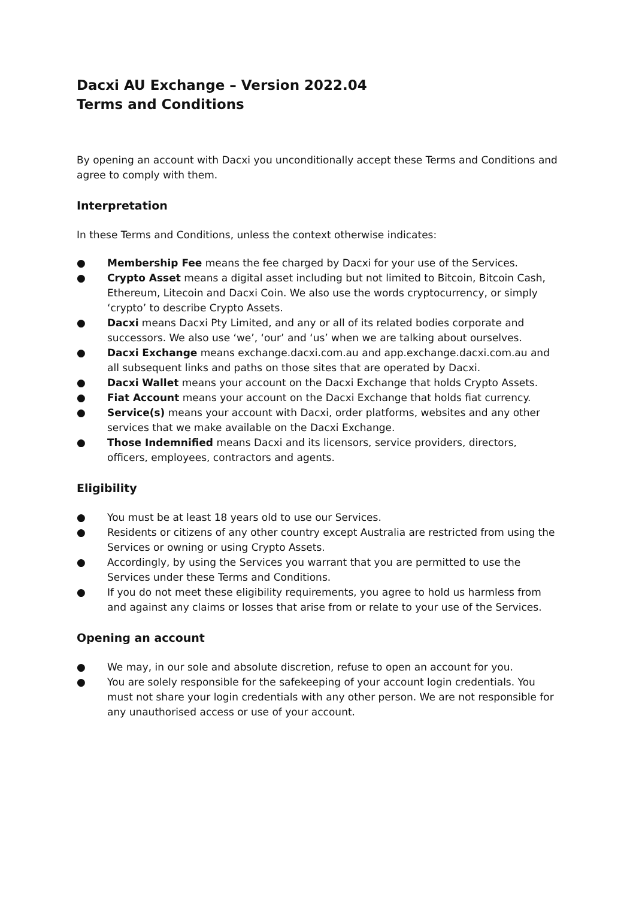Dacxi AU Exchange – Version 2022.04
Terms and Conditions
By opening an account with Dacxi you unconditionally accept these Terms and Conditions and agree to comply with them.
Interpretation
In these Terms and Conditions, unless the context otherwise indicates:
● Membership Fee means the fee charged by Dacxi for your use of the Services.
● Crypto Asset means a digital asset including but not limited to Bitcoin, Bitcoin Cash, Ethereum, Litecoin and Dacxi Coin. We also use the words cryptocurrency, or simply ‘crypto’ to describe Crypto Assets.
● Dacxi means Dacxi Pty Limited, and any or all of its related bodies corporate and successors. We also use ‘we’, ‘our’ and ‘us’ when we are talking about ourselves.
● Dacxi Exchange means exchange.dacxi.com.au and app.exchange.dacxi.com.au and all subsequent links and paths on those sites that are operated by Dacxi.
● Dacxi Wallet means your account on the Dacxi Exchange that holds Crypto Assets.
● Fiat Account means your account on the Dacxi Exchange that holds fiat currency.
● Service(s) means your account with Dacxi, order platforms, websites and any other services that we make available on the Dacxi Exchange.
● Those Indemnified means Dacxi and its licensors, service providers, directors, officers, employees, contractors and agents.
Eligibility
● You must be at least 18 years old to use our Services.
● Residents or citizens of any other country except Australia are restricted from using the Services or owning or using Crypto Assets.
● Accordingly, by using the Services you warrant that you are permitted to use the Services under these Terms and Conditions.
● If you do not meet these eligibility requirements, you agree to hold us harmless from and against any claims or losses that arise from or relate to your use of the Services.
Opening an account
● We may, in our sole and absolute discretion, refuse to open an account for you.
● You are solely responsible for the safekeeping of your account login credentials. You must not share your login credentials with any other person. We are not responsible for any unauthorised access or use of your account.